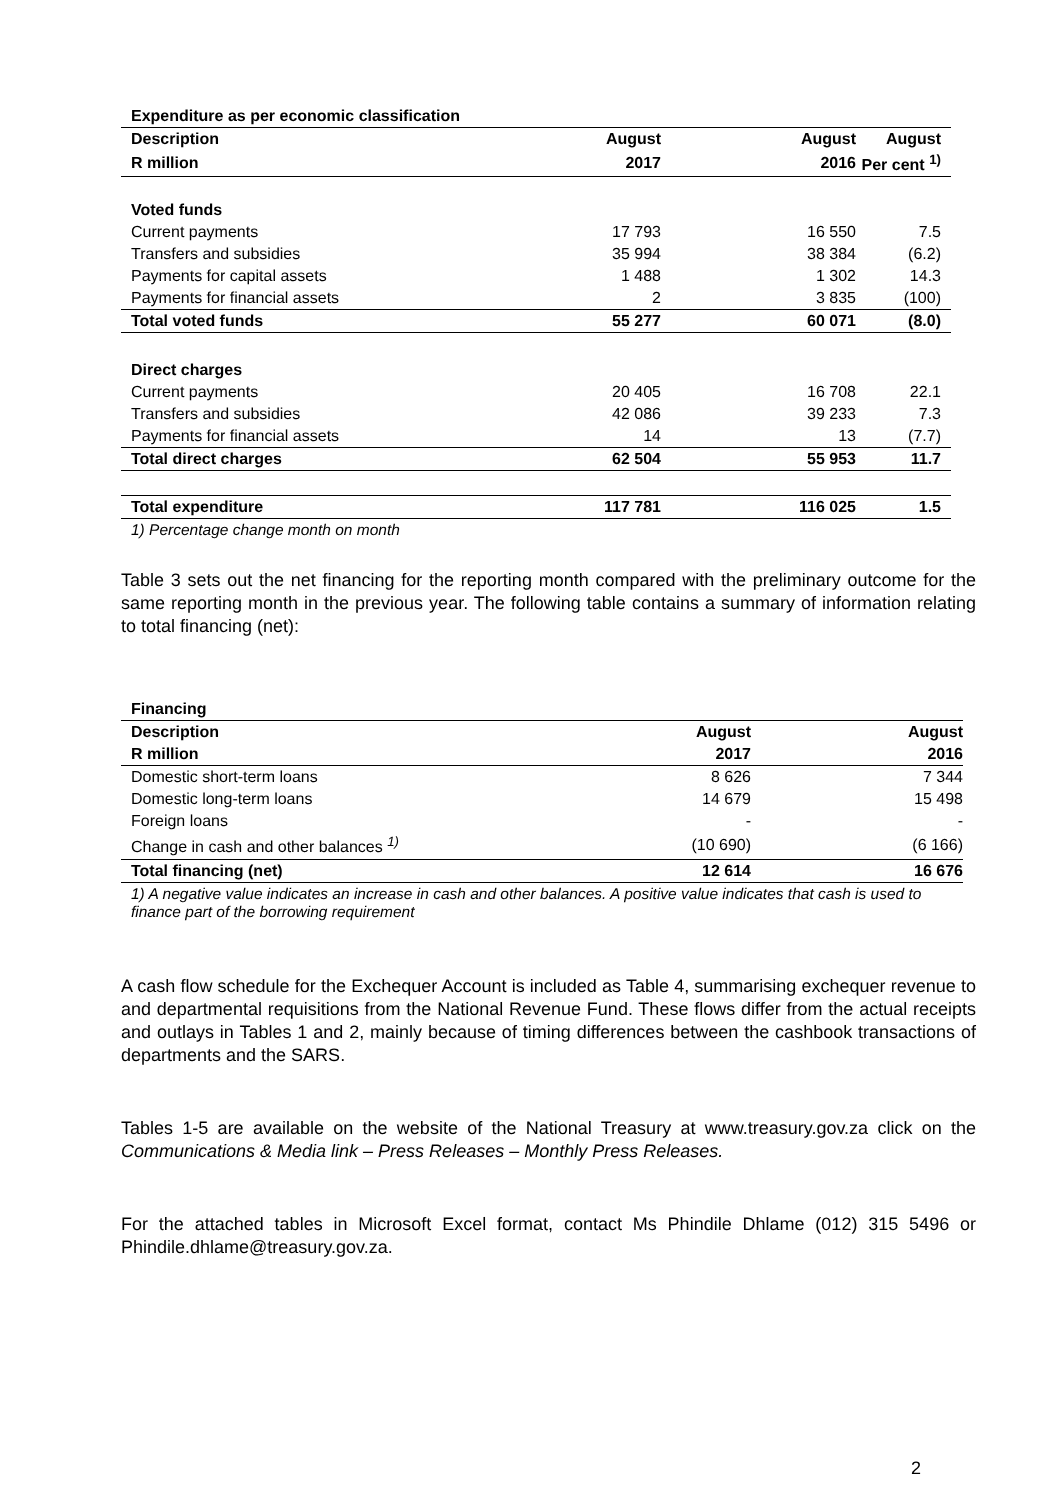| Expenditure as per economic classification | | | |
| Description | August | August | August |
| R million | 2017 | 2016 | Per cent <sup>1)</sup> |
| Voted funds | | | |
| Current payments | 17 793 | 16 550 | 7.5 |
| Transfers and subsidies | 35 994 | 38 384 | (6.2) |
| Payments for capital assets | 1 488 | 1 302 | 14.3 |
| Payments for financial assets | 2 | 3 835 | (100) |
| Total voted funds | 55 277 | 60 071 | (8.0) |
| Direct charges | | | |
| Current payments | 20 405 | 16 708 | 22.1 |
| Transfers and subsidies | 42 086 | 39 233 | 7.3 |
| Payments for financial assets | 14 | 13 | (7.7) |
| Total direct charges | 62 504 | 55 953 | 11.7 |
| Total expenditure | 117 781 | 116 025 | 1.5 |
| 1) Percentage change month on month | | | |
Table 3 sets out the net financing for the reporting month compared with the preliminary outcome for the same reporting month in the previous year. The following table contains a summary of information relating to total financing (net):
| Financing | | |
| Description | August | August |
| R million | 2017 | 2016 |
| Domestic short-term loans | 8 626 | 7 344 |
| Domestic long-term loans | 14 679 | 15 498 |
| Foreign loans | - | - |
| Change in cash and other balances <sup>1)</sup> | (10 690) | (6 166) |
| Total financing (net) | 12 614 | 16 676 |
| 1) A negative value indicates an increase in cash and other balances. A positive value indicates that cash is used to finance part of the borrowing requirement | | |
A cash flow schedule for the Exchequer Account is included as Table 4, summarising exchequer revenue to and departmental requisitions from the National Revenue Fund. These flows differ from the actual receipts and outlays in Tables 1 and 2, mainly because of timing differences between the cashbook transactions of departments and the SARS.
Tables 1-5 are available on the website of the National Treasury at www.treasury.gov.za click on the Communications & Media link – Press Releases – Monthly Press Releases.
For the attached tables in Microsoft Excel format, contact Ms Phindile Dhlame (012) 315 5496 or Phindile.dhlame@treasury.gov.za.
2